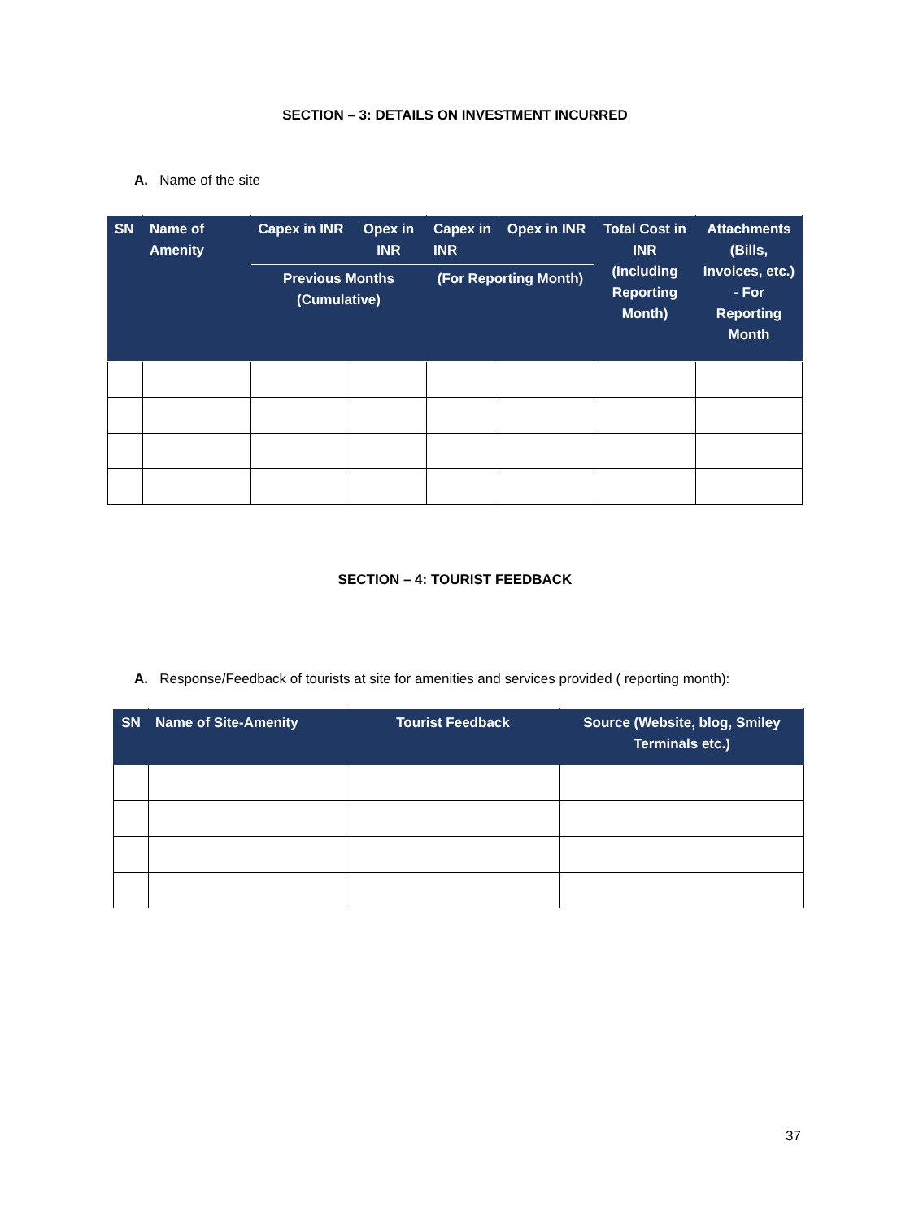SECTION – 3: DETAILS ON INVESTMENT INCURRED
A. Name of the site
| SN | Name of Amenity | Capex in INR | Opex in INR | Capex in INR | Opex in INR | Total Cost in INR (Including Reporting Month) | Attachments (Bills, Invoices, etc.) - For Reporting Month |
| --- | --- | --- | --- | --- | --- | --- | --- |
| | | Previous Months (Cumulative) | | (For Reporting Month) | | | |
SECTION – 4: TOURIST FEEDBACK
A. Response/Feedback of tourists at site for amenities and services provided ( reporting month):
| SN | Name of Site-Amenity | Tourist Feedback | Source (Website, blog, Smiley Terminals etc.) |
| --- | --- | --- | --- |
37